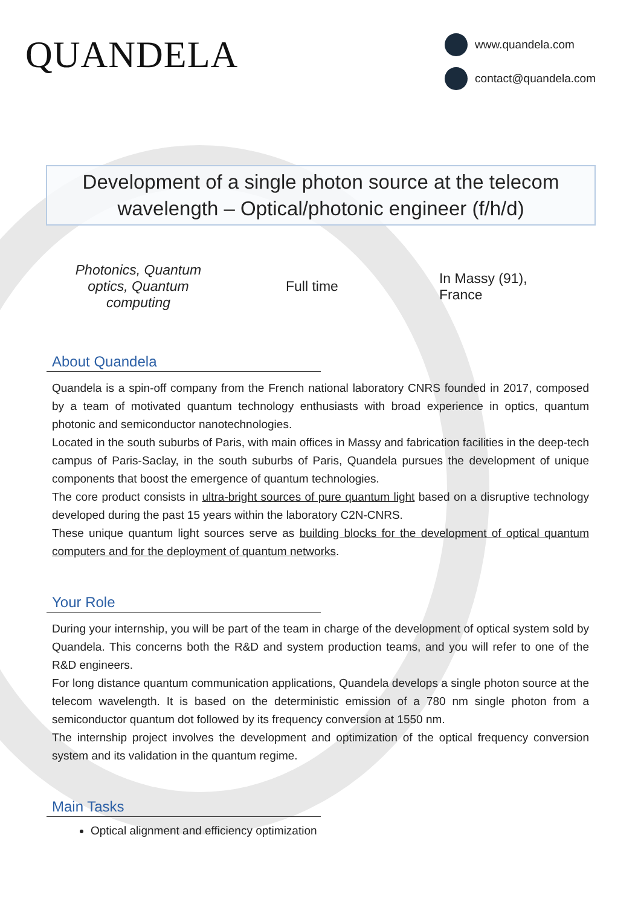QUANDELA
www.quandela.com
contact@quandela.com
Development of a single photon source at the telecom wavelength – Optical/photonic engineer (f/h/d)
Photonics, Quantum optics, Quantum computing
Full time In Massy (91), France
About Quandela
Quandela is a spin-off company from the French national laboratory CNRS founded in 2017, composed by a team of motivated quantum technology enthusiasts with broad experience in optics, quantum photonic and semiconductor nanotechnologies.
Located in the south suburbs of Paris, with main offices in Massy and fabrication facilities in the deep-tech campus of Paris-Saclay, in the south suburbs of Paris, Quandela pursues the development of unique components that boost the emergence of quantum technologies.
The core product consists in ultra-bright sources of pure quantum light based on a disruptive technology developed during the past 15 years within the laboratory C2N-CNRS.
These unique quantum light sources serve as building blocks for the development of optical quantum computers and for the deployment of quantum networks.
Your Role
During your internship, you will be part of the team in charge of the development of optical system sold by Quandela. This concerns both the R&D and system production teams, and you will refer to one of the R&D engineers.
For long distance quantum communication applications, Quandela develops a single photon source at the telecom wavelength. It is based on the deterministic emission of a 780 nm single photon from a semiconductor quantum dot followed by its frequency conversion at 1550 nm.
The internship project involves the development and optimization of the optical frequency conversion system and its validation in the quantum regime.
Main Tasks
Optical alignment and efficiency optimization